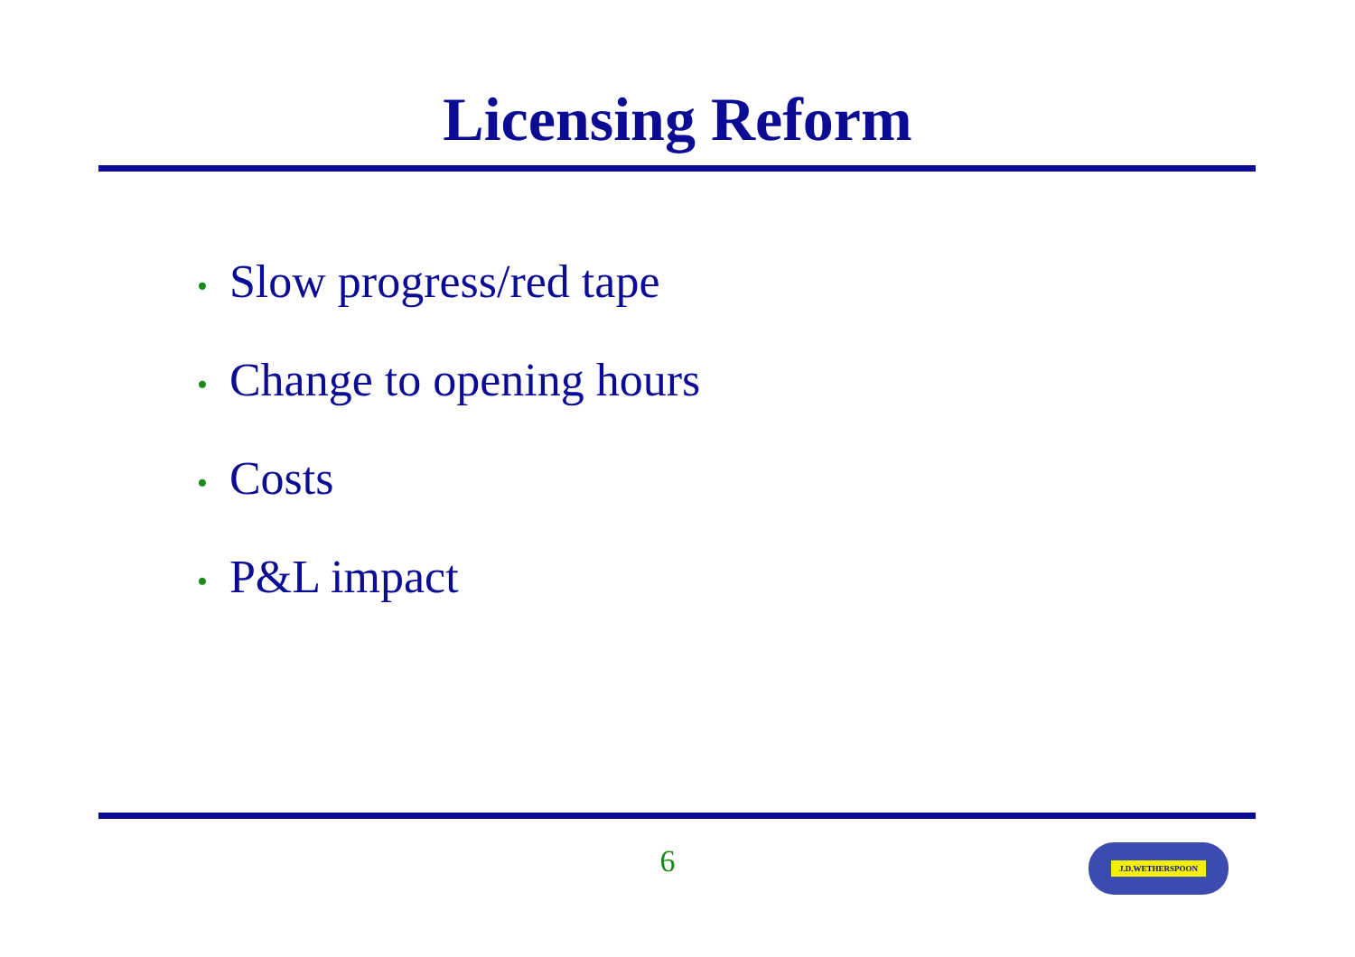Licensing Reform
• Slow progress/red tape
• Change to opening hours
• Costs
• P&L impact
6 J.D.WETHERSPOON